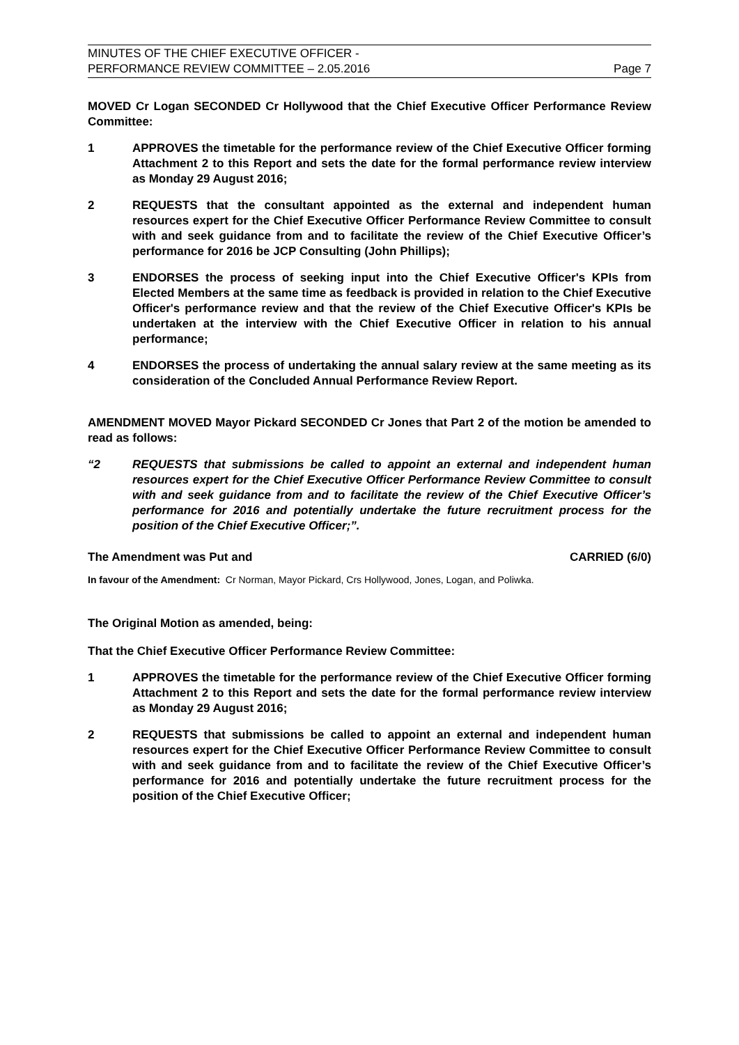MINUTES OF THE CHIEF EXECUTIVE OFFICER -
PERFORMANCE REVIEW COMMITTEE – 2.05.2016
Page 7
MOVED Cr Logan SECONDED Cr Hollywood that the Chief Executive Officer Performance Review Committee:
1 APPROVES the timetable for the performance review of the Chief Executive Officer forming Attachment 2 to this Report and sets the date for the formal performance review interview as Monday 29 August 2016;
2 REQUESTS that the consultant appointed as the external and independent human resources expert for the Chief Executive Officer Performance Review Committee to consult with and seek guidance from and to facilitate the review of the Chief Executive Officer’s performance for 2016 be JCP Consulting (John Phillips);
3 ENDORSES the process of seeking input into the Chief Executive Officer's KPIs from Elected Members at the same time as feedback is provided in relation to the Chief Executive Officer's performance review and that the review of the Chief Executive Officer's KPIs be undertaken at the interview with the Chief Executive Officer in relation to his annual performance;
4 ENDORSES the process of undertaking the annual salary review at the same meeting as its consideration of the Concluded Annual Performance Review Report.
AMENDMENT MOVED Mayor Pickard SECONDED Cr Jones that Part 2 of the motion be amended to read as follows:
“2 REQUESTS that submissions be called to appoint an external and independent human resources expert for the Chief Executive Officer Performance Review Committee to consult with and seek guidance from and to facilitate the review of the Chief Executive Officer’s performance for 2016 and potentially undertake the future recruitment process for the position of the Chief Executive Officer;”.
The Amendment was Put and CARRIED (6/0)
In favour of the Amendment: Cr Norman, Mayor Pickard, Crs Hollywood, Jones, Logan, and Poliwka.
The Original Motion as amended, being:
That the Chief Executive Officer Performance Review Committee:
1 APPROVES the timetable for the performance review of the Chief Executive Officer forming Attachment 2 to this Report and sets the date for the formal performance review interview as Monday 29 August 2016;
2 REQUESTS that submissions be called to appoint an external and independent human resources expert for the Chief Executive Officer Performance Review Committee to consult with and seek guidance from and to facilitate the review of the Chief Executive Officer’s performance for 2016 and potentially undertake the future recruitment process for the position of the Chief Executive Officer;